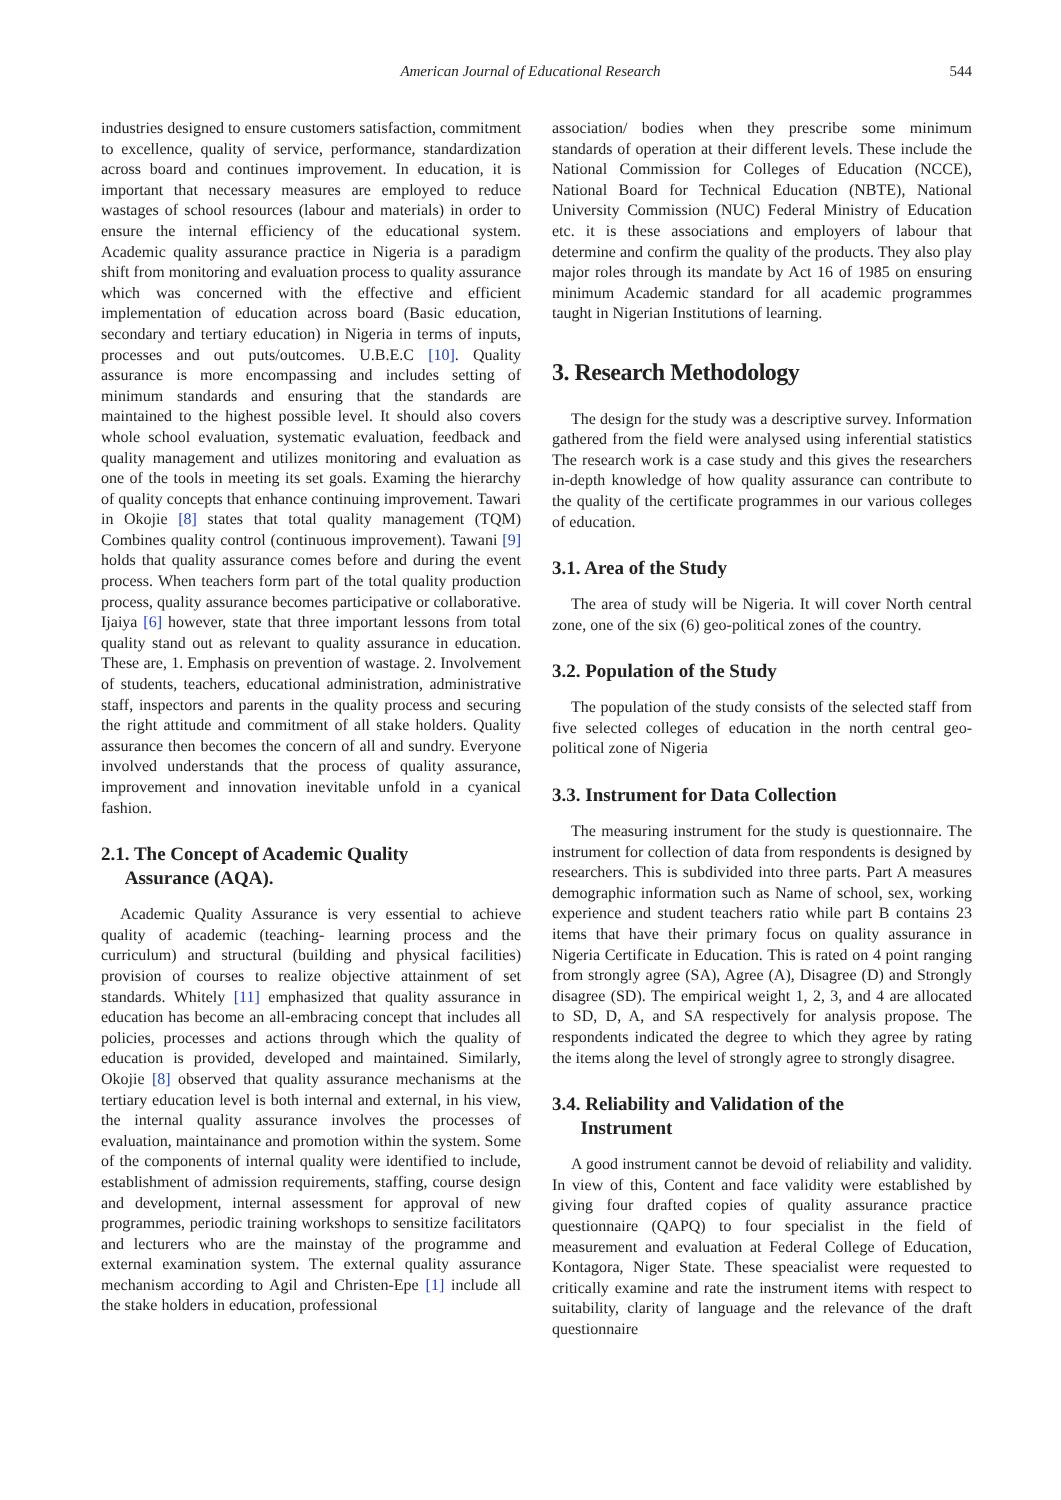American Journal of Educational Research 544
industries designed to ensure customers satisfaction, commitment to excellence, quality of service, performance, standardization across board and continues improvement. In education, it is important that necessary measures are employed to reduce wastages of school resources (labour and materials) in order to ensure the internal efficiency of the educational system. Academic quality assurance practice in Nigeria is a paradigm shift from monitoring and evaluation process to quality assurance which was concerned with the effective and efficient implementation of education across board (Basic education, secondary and tertiary education) in Nigeria in terms of inputs, processes and out puts/outcomes. U.B.E.C [10]. Quality assurance is more encompassing and includes setting of minimum standards and ensuring that the standards are maintained to the highest possible level. It should also covers whole school evaluation, systematic evaluation, feedback and quality management and utilizes monitoring and evaluation as one of the tools in meeting its set goals. Examing the hierarchy of quality concepts that enhance continuing improvement. Tawari in Okojie [8] states that total quality management (TQM) Combines quality control (continuous improvement). Tawani [9] holds that quality assurance comes before and during the event process. When teachers form part of the total quality production process, quality assurance becomes participative or collaborative. Ijaiya [6] however, state that three important lessons from total quality stand out as relevant to quality assurance in education. These are, 1. Emphasis on prevention of wastage. 2. Involvement of students, teachers, educational administration, administrative staff, inspectors and parents in the quality process and securing the right attitude and commitment of all stake holders. Quality assurance then becomes the concern of all and sundry. Everyone involved understands that the process of quality assurance, improvement and innovation inevitable unfold in a cyanical fashion.
2.1. The Concept of Academic Quality
Assurance (AQA).
Academic Quality Assurance is very essential to achieve quality of academic (teaching- learning process and the curriculum) and structural (building and physical facilities) provision of courses to realize objective attainment of set standards. Whitely [11] emphasized that quality assurance in education has become an all-embracing concept that includes all policies, processes and actions through which the quality of education is provided, developed and maintained. Similarly, Okojie [8] observed that quality assurance mechanisms at the tertiary education level is both internal and external, in his view, the internal quality assurance involves the processes of evaluation, maintainance and promotion within the system. Some of the components of internal quality were identified to include, establishment of admission requirements, staffing, course design and development, internal assessment for approval of new programmes, periodic training workshops to sensitize facilitators and lecturers who are the mainstay of the programme and external examination system. The external quality assurance mechanism according to Agil and Christen-Epe [1] include all the stake holders in education, professional
association/ bodies when they prescribe some minimum standards of operation at their different levels. These include the National Commission for Colleges of Education (NCCE), National Board for Technical Education (NBTE), National University Commission (NUC) Federal Ministry of Education etc. it is these associations and employers of labour that determine and confirm the quality of the products. They also play major roles through its mandate by Act 16 of 1985 on ensuring minimum Academic standard for all academic programmes taught in Nigerian Institutions of learning.
3. Research Methodology
The design for the study was a descriptive survey. Information gathered from the field were analysed using inferential statistics The research work is a case study and this gives the researchers in-depth knowledge of how quality assurance can contribute to the quality of the certificate programmes in our various colleges of education.
3.1. Area of the Study
The area of study will be Nigeria. It will cover North central zone, one of the six (6) geo-political zones of the country.
3.2. Population of the Study
The population of the study consists of the selected staff from five selected colleges of education in the north central geo-political zone of Nigeria
3.3. Instrument for Data Collection
The measuring instrument for the study is questionnaire. The instrument for collection of data from respondents is designed by researchers. This is subdivided into three parts. Part A measures demographic information such as Name of school, sex, working experience and student teachers ratio while part B contains 23 items that have their primary focus on quality assurance in Nigeria Certificate in Education. This is rated on 4 point ranging from strongly agree (SA), Agree (A), Disagree (D) and Strongly disagree (SD). The empirical weight 1, 2, 3, and 4 are allocated to SD, D, A, and SA respectively for analysis propose. The respondents indicated the degree to which they agree by rating the items along the level of strongly agree to strongly disagree.
3.4. Reliability and Validation of the
Instrument
A good instrument cannot be devoid of reliability and validity. In view of this, Content and face validity were established by giving four drafted copies of quality assurance practice questionnaire (QAPQ) to four specialist in the field of measurement and evaluation at Federal College of Education, Kontagora, Niger State. These speacialist were requested to critically examine and rate the instrument items with respect to suitability, clarity of language and the relevance of the draft questionnaire